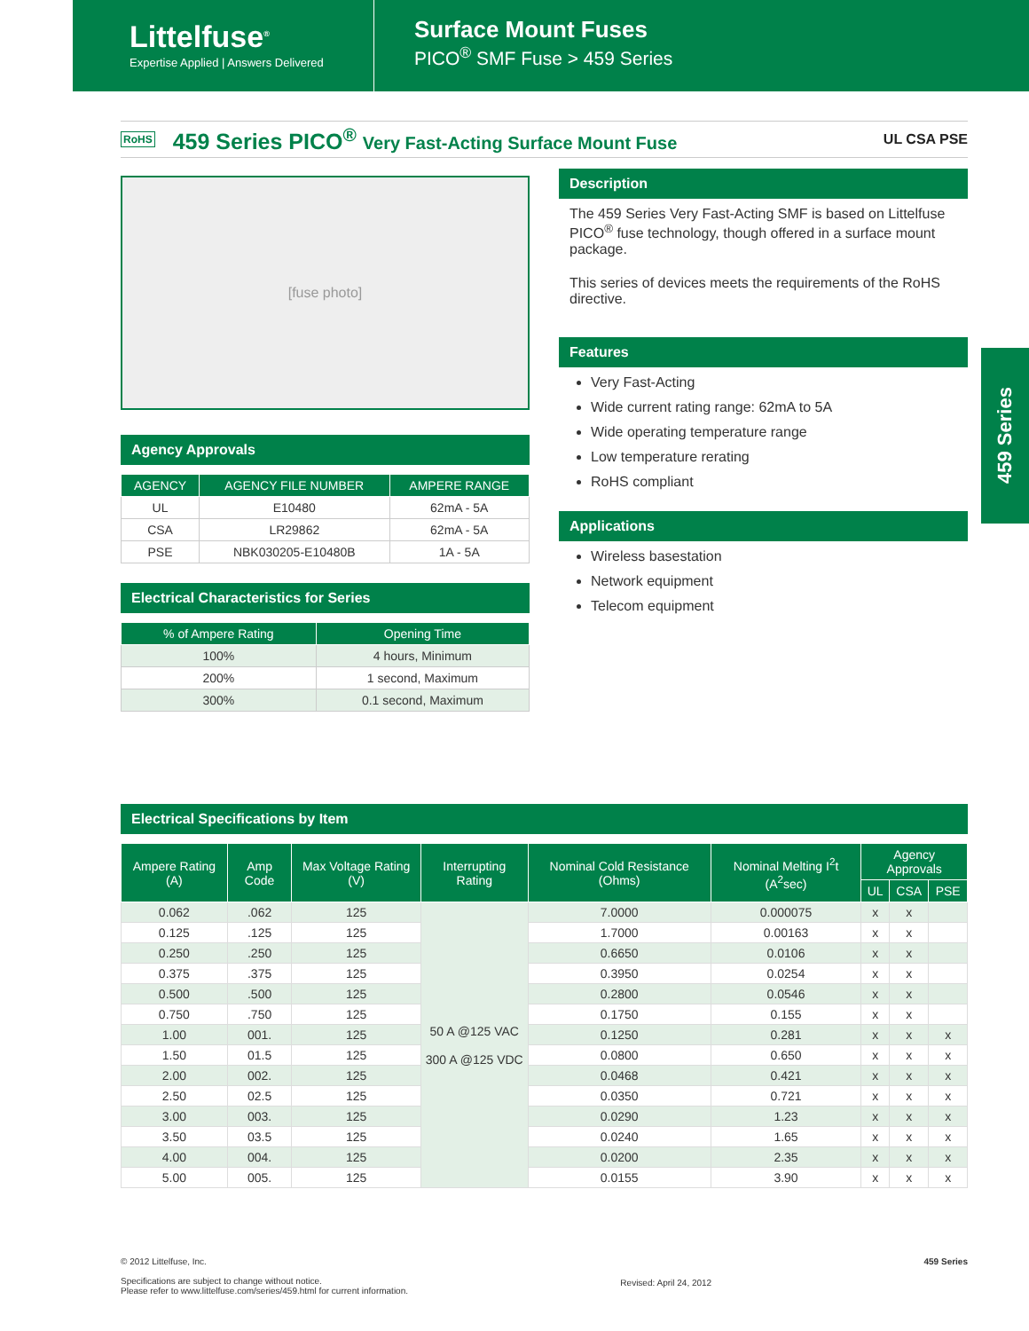Littelfuse<sup>®</sup>
Expertise Applied | Answers Delivered
Surface Mount Fuses
PICO<sup>®</sup> SMF Fuse > 459 Series
RoHS
459 Series PICO<sup>®</sup> Very Fast-Acting Surface Mount Fuse
UL CSA PSE
[fuse photo]
Agency Approvals
| AGENCY | AGENCY FILE NUMBER | AMPERE RANGE |
| --- | --- | --- |
| UL | E10480 | 62mA - 5A |
| CSA | LR29862 | 62mA - 5A |
| PSE | NBK030205-E10480B | 1A - 5A |
Electrical Characteristics for Series
| % of Ampere Rating | Opening Time |
| --- | --- |
| 100% | 4 hours, Minimum |
| 200% | 1 second, Maximum |
| 300% | 0.1 second, Maximum |
Description
The 459 Series Very Fast-Acting SMF is based on Littelfuse PICO<sup>®</sup> fuse technology, though offered in a surface mount package.
This series of devices meets the requirements of the RoHS directive.
Features
Very Fast-Acting
Wide current rating range: 62mA to 5A
Wide operating temperature range
Low temperature rerating
RoHS compliant
Applications
Wireless basestation
Network equipment
Telecom equipment
459 Series
Electrical Specifications by Item
| Ampere Rating (A) | Amp Code | Max Voltage Rating (V) | Interrupting Rating | Nominal Cold Resistance (Ohms) | Nominal Melting I<sup>2</sup>t (A<sup>2</sup>sec) | Agency Approvals | | |
| --- | --- | --- | --- | --- | --- | --- | --- | --- |
| | | | | | | UL | CSA | PSE |
| 0.062 | .062 | 125 | 50 A @125 VAC 300 A @125 VDC | 7.0000 | 0.000075 | x | x | |
| 0.125 | .125 | 125 | | 1.7000 | 0.00163 | x | x | |
| 0.250 | .250 | 125 | | 0.6650 | 0.0106 | x | x | |
| 0.375 | .375 | 125 | | 0.3950 | 0.0254 | x | x | |
| 0.500 | .500 | 125 | | 0.2800 | 0.0546 | x | x | |
| 0.750 | .750 | 125 | | 0.1750 | 0.155 | x | x | |
| 1.00 | 001. | 125 | | 0.1250 | 0.281 | x | x | x |
| 1.50 | 01.5 | 125 | | 0.0800 | 0.650 | x | x | x |
| 2.00 | 002. | 125 | | 0.0468 | 0.421 | x | x | x |
| 2.50 | 02.5 | 125 | | 0.0350 | 0.721 | x | x | x |
| 3.00 | 003. | 125 | | 0.0290 | 1.23 | x | x | x |
| 3.50 | 03.5 | 125 | | 0.0240 | 1.65 | x | x | x |
| 4.00 | 004. | 125 | | 0.0200 | 2.35 | x | x | x |
| 5.00 | 005. | 125 | | 0.0155 | 3.90 | x | x | x |
© 2012 Littelfuse, Inc.
Specifications are subject to change without notice.
Please refer to www.littelfuse.com/series/459.html for current information.
Revised: April 24, 2012
459 Series